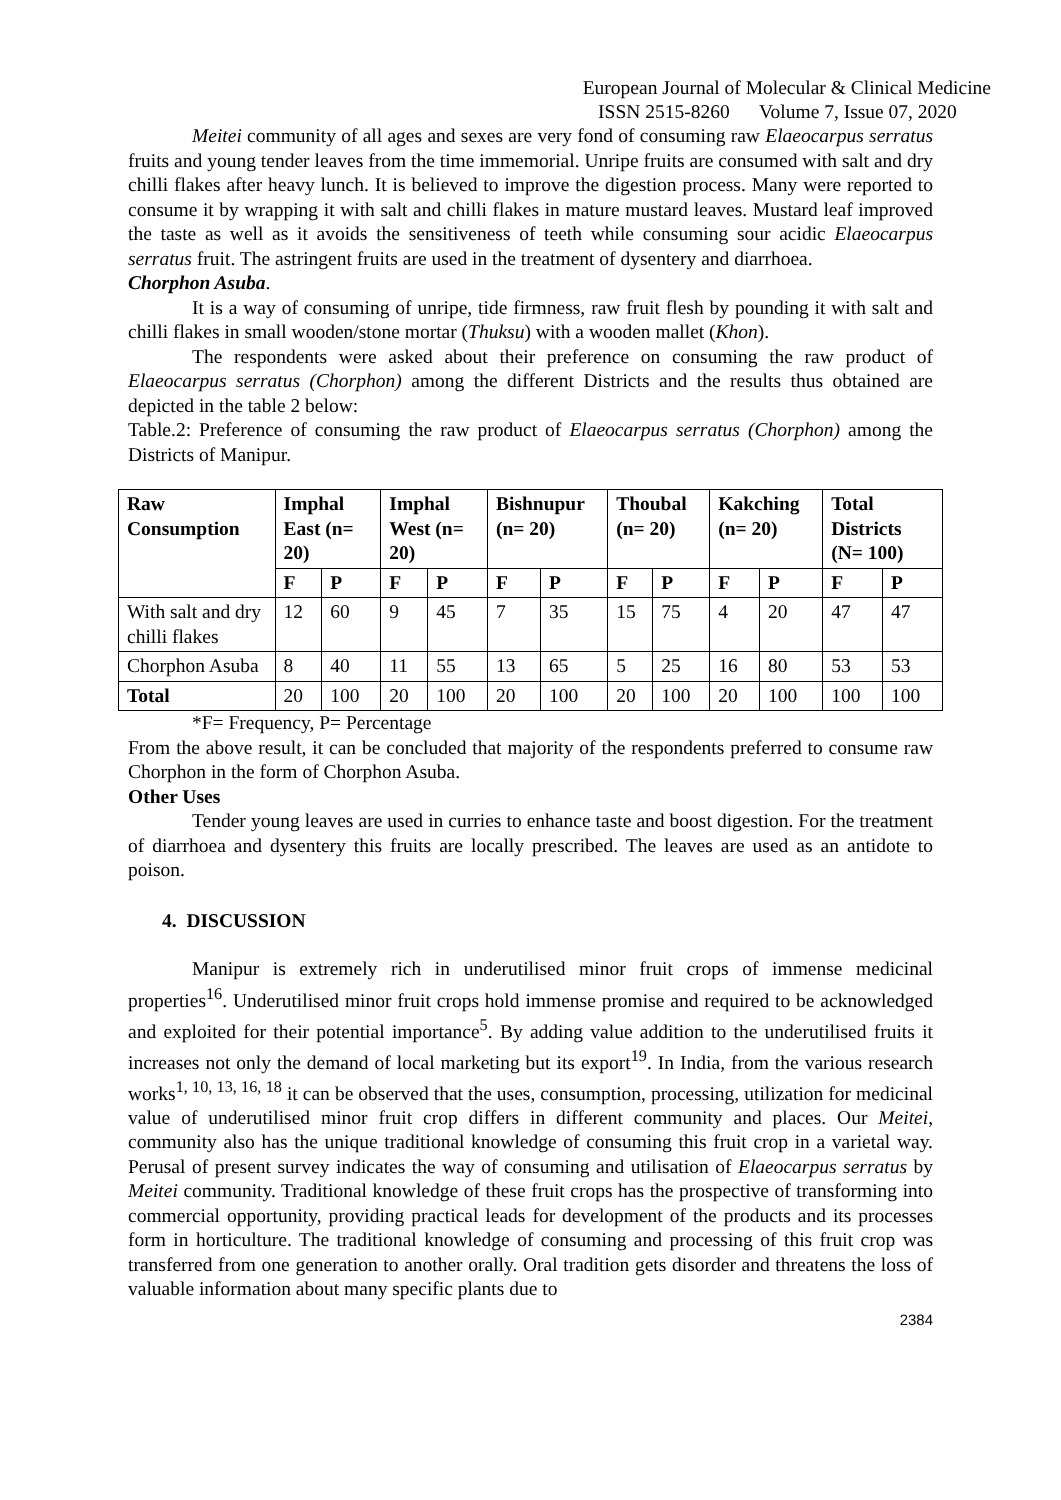European Journal of Molecular & Clinical Medicine
ISSN 2515-8260 Volume 7, Issue 07, 2020
Meitei community of all ages and sexes are very fond of consuming raw Elaeocarpus serratus fruits and young tender leaves from the time immemorial. Unripe fruits are consumed with salt and dry chilli flakes after heavy lunch. It is believed to improve the digestion process. Many were reported to consume it by wrapping it with salt and chilli flakes in mature mustard leaves. Mustard leaf improved the taste as well as it avoids the sensitiveness of teeth while consuming sour acidic Elaeocarpus serratus fruit. The astringent fruits are used in the treatment of dysentery and diarrhoea.
Chorphon Asuba.
It is a way of consuming of unripe, tide firmness, raw fruit flesh by pounding it with salt and chilli flakes in small wooden/stone mortar (Thuksu) with a wooden mallet (Khon).
The respondents were asked about their preference on consuming the raw product of Elaeocarpus serratus (Chorphon) among the different Districts and the results thus obtained are depicted in the table 2 below:
Table.2: Preference of consuming the raw product of Elaeocarpus serratus (Chorphon) among the Districts of Manipur.
| Raw Consumption | Imphal East (n= 20) | | Imphal West (n= 20) | | Bishnupur (n= 20) | | Thoubal (n= 20) | | Kakching (n= 20) | | Total Districts (N= 100) | |
| --- | --- | --- | --- | --- | --- | --- | --- | --- | --- | --- | --- | --- |
| | F | P | F | P | F | P | F | P | F | P | F | P |
| With salt and dry chilli flakes | 12 | 60 | 9 | 45 | 7 | 35 | 15 | 75 | 4 | 20 | 47 | 47 |
| Chorphon Asuba | 8 | 40 | 11 | 55 | 13 | 65 | 5 | 25 | 16 | 80 | 53 | 53 |
| Total | 20 | 100 | 20 | 100 | 20 | 100 | 20 | 100 | 20 | 100 | 100 | 100 |
*F= Frequency, P= Percentage
From the above result, it can be concluded that majority of the respondents preferred to consume raw Chorphon in the form of Chorphon Asuba.
Other Uses
Tender young leaves are used in curries to enhance taste and boost digestion. For the treatment of diarrhoea and dysentery this fruits are locally prescribed. The leaves are used as an antidote to poison.
4. DISCUSSION
Manipur is extremely rich in underutilised minor fruit crops of immense medicinal properties<sup>16</sup>. Underutilised minor fruit crops hold immense promise and required to be acknowledged and exploited for their potential importance<sup>5</sup>. By adding value addition to the underutilised fruits it increases not only the demand of local marketing but its export<sup>19</sup>. In India, from the various research works<sup>1, 10, 13, 16, 18</sup> it can be observed that the uses, consumption, processing, utilization for medicinal value of underutilised minor fruit crop differs in different community and places. Our Meitei, community also has the unique traditional knowledge of consuming this fruit crop in a varietal way. Perusal of present survey indicates the way of consuming and utilisation of Elaeocarpus serratus by Meitei community. Traditional knowledge of these fruit crops has the prospective of transforming into commercial opportunity, providing practical leads for development of the products and its processes form in horticulture. The traditional knowledge of consuming and processing of this fruit crop was transferred from one generation to another orally. Oral tradition gets disorder and threatens the loss of valuable information about many specific plants due to
2384